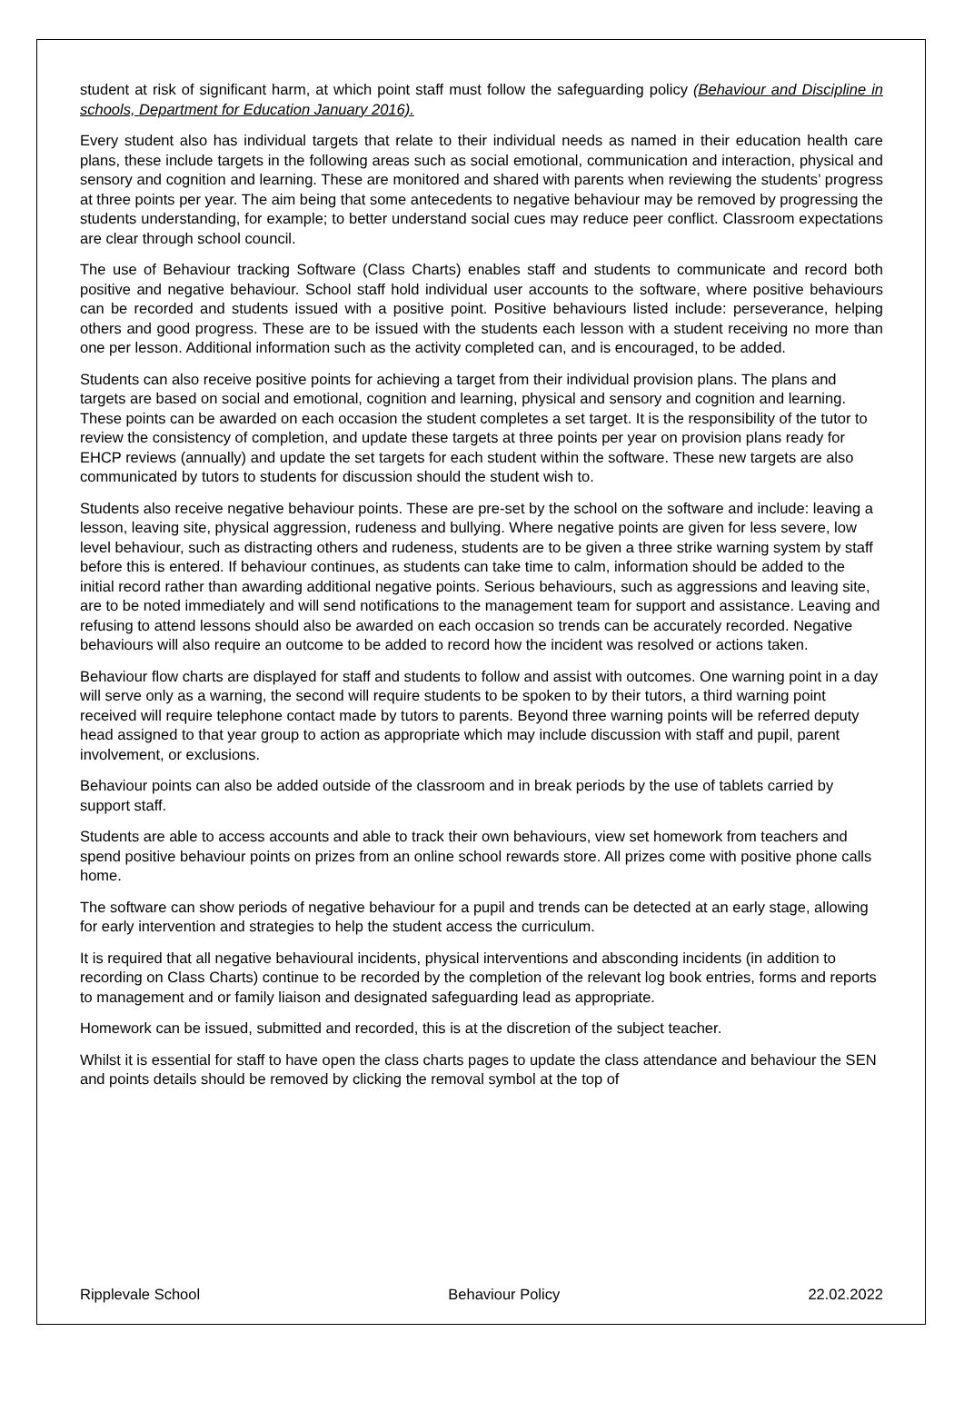student at risk of significant harm, at which point staff must follow the safeguarding policy (Behaviour and Discipline in schools, Department for Education January 2016).
Every student also has individual targets that relate to their individual needs as named in their education health care plans, these include targets in the following areas such as social emotional, communication and interaction, physical and sensory and cognition and learning. These are monitored and shared with parents when reviewing the students’ progress at three points per year. The aim being that some antecedents to negative behaviour may be removed by progressing the students understanding, for example; to better understand social cues may reduce peer conflict. Classroom expectations are clear through school council.
The use of Behaviour tracking Software (Class Charts) enables staff and students to communicate and record both positive and negative behaviour. School staff hold individual user accounts to the software, where positive behaviours can be recorded and students issued with a positive point. Positive behaviours listed include: perseverance, helping others and good progress. These are to be issued with the students each lesson with a student receiving no more than one per lesson. Additional information such as the activity completed can, and is encouraged, to be added.
Students can also receive positive points for achieving a target from their individual provision plans. The plans and targets are based on social and emotional, cognition and learning, physical and sensory and cognition and learning. These points can be awarded on each occasion the student completes a set target. It is the responsibility of the tutor to review the consistency of completion, and update these targets at three points per year on provision plans ready for EHCP reviews (annually) and update the set targets for each student within the software. These new targets are also communicated by tutors to students for discussion should the student wish to.
Students also receive negative behaviour points. These are pre-set by the school on the software and include: leaving a lesson, leaving site, physical aggression, rudeness and bullying. Where negative points are given for less severe, low level behaviour, such as distracting others and rudeness, students are to be given a three strike warning system by staff before this is entered. If behaviour continues, as students can take time to calm, information should be added to the initial record rather than awarding additional negative points. Serious behaviours, such as aggressions and leaving site, are to be noted immediately and will send notifications to the management team for support and assistance. Leaving and refusing to attend lessons should also be awarded on each occasion so trends can be accurately recorded. Negative behaviours will also require an outcome to be added to record how the incident was resolved or actions taken.
Behaviour flow charts are displayed for staff and students to follow and assist with outcomes. One warning point in a day will serve only as a warning, the second will require students to be spoken to by their tutors, a third warning point received will require telephone contact made by tutors to parents. Beyond three warning points will be referred deputy head assigned to that year group to action as appropriate which may include discussion with staff and pupil, parent involvement, or exclusions.
Behaviour points can also be added outside of the classroom and in break periods by the use of tablets carried by support staff.
Students are able to access accounts and able to track their own behaviours, view set homework from teachers and spend positive behaviour points on prizes from an online school rewards store. All prizes come with positive phone calls home.
The software can show periods of negative behaviour for a pupil and trends can be detected at an early stage, allowing for early intervention and strategies to help the student access the curriculum.
It is required that all negative behavioural incidents, physical interventions and absconding incidents (in addition to recording on Class Charts) continue to be recorded by the completion of the relevant log book entries, forms and reports to management and or family liaison and designated safeguarding lead as appropriate.
Homework can be issued, submitted and recorded, this is at the discretion of the subject teacher.
Whilst it is essential for staff to have open the class charts pages to update the class attendance and behaviour the SEN and points details should be removed by clicking the removal symbol at the top of
Ripplevale School Behaviour Policy 22.02.2022